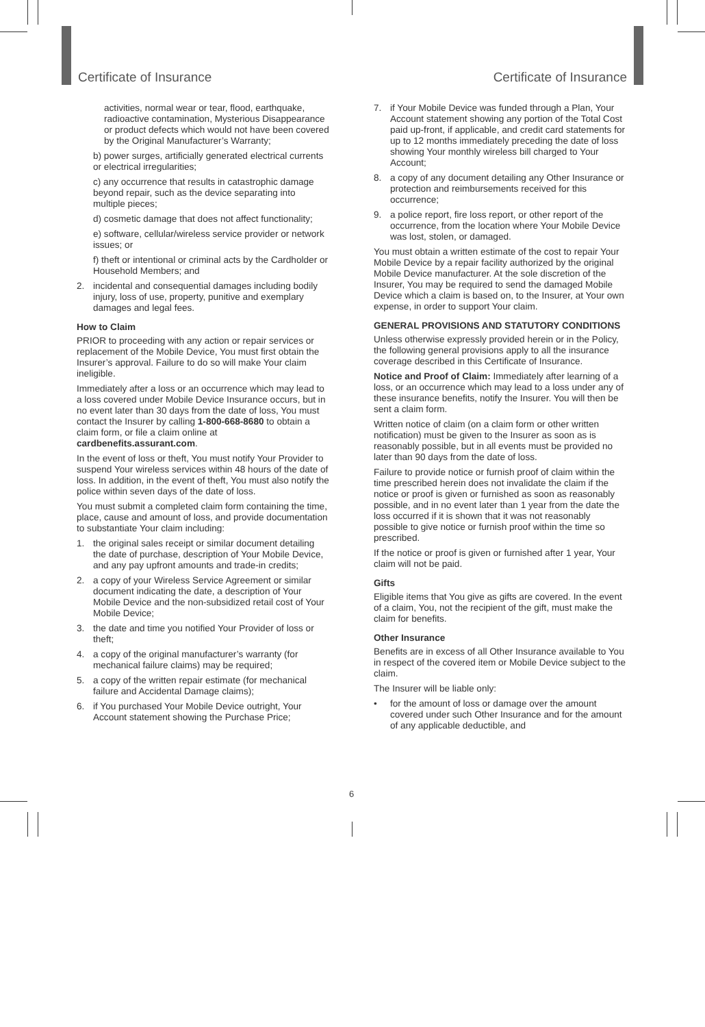Certificate of Insurance Certificate of Insurance
activities, normal wear or tear, flood, earthquake, radioactive contamination, Mysterious Disappearance or product defects which would not have been covered by the Original Manufacturer’s Warranty;
b) power surges, artificially generated electrical currents or electrical irregularities;
c) any occurrence that results in catastrophic damage beyond repair, such as the device separating into multiple pieces;
d) cosmetic damage that does not affect functionality;
e) software, cellular/wireless service provider or network issues; or
f) theft or intentional or criminal acts by the Cardholder or Household Members; and
2. incidental and consequential damages including bodily injury, loss of use, property, punitive and exemplary damages and legal fees.
How to Claim
PRIOR to proceeding with any action or repair services or replacement of the Mobile Device, You must first obtain the Insurer’s approval. Failure to do so will make Your claim ineligible.
Immediately after a loss or an occurrence which may lead to a loss covered under Mobile Device Insurance occurs, but in no event later than 30 days from the date of loss, You must contact the Insurer by calling 1-800-668-8680 to obtain a claim form, or file a claim online at cardbenefits.assurant.com.
In the event of loss or theft, You must notify Your Provider to suspend Your wireless services within 48 hours of the date of loss. In addition, in the event of theft, You must also notify the police within seven days of the date of loss.
You must submit a completed claim form containing the time, place, cause and amount of loss, and provide documentation to substantiate Your claim including:
1. the original sales receipt or similar document detailing the date of purchase, description of Your Mobile Device, and any pay upfront amounts and trade-in credits;
2. a copy of your Wireless Service Agreement or similar document indicating the date, a description of Your Mobile Device and the non-subsidized retail cost of Your Mobile Device;
3. the date and time you notified Your Provider of loss or theft;
4. a copy of the original manufacturer’s warranty (for mechanical failure claims) may be required;
5. a copy of the written repair estimate (for mechanical failure and Accidental Damage claims);
6. if You purchased Your Mobile Device outright, Your Account statement showing the Purchase Price;
7. if Your Mobile Device was funded through a Plan, Your Account statement showing any portion of the Total Cost paid up-front, if applicable, and credit card statements for up to 12 months immediately preceding the date of loss showing Your monthly wireless bill charged to Your Account;
8. a copy of any document detailing any Other Insurance or protection and reimbursements received for this occurrence;
9. a police report, fire loss report, or other report of the occurrence, from the location where Your Mobile Device was lost, stolen, or damaged.
You must obtain a written estimate of the cost to repair Your Mobile Device by a repair facility authorized by the original Mobile Device manufacturer. At the sole discretion of the Insurer, You may be required to send the damaged Mobile Device which a claim is based on, to the Insurer, at Your own expense, in order to support Your claim.
GENERAL PROVISIONS AND STATUTORY CONDITIONS
Unless otherwise expressly provided herein or in the Policy, the following general provisions apply to all the insurance coverage described in this Certificate of Insurance.
Notice and Proof of Claim: Immediately after learning of a loss, or an occurrence which may lead to a loss under any of these insurance benefits, notify the Insurer. You will then be sent a claim form.
Written notice of claim (on a claim form or other written notification) must be given to the Insurer as soon as is reasonably possible, but in all events must be provided no later than 90 days from the date of loss.
Failure to provide notice or furnish proof of claim within the time prescribed herein does not invalidate the claim if the notice or proof is given or furnished as soon as reasonably possible, and in no event later than 1 year from the date the loss occurred if it is shown that it was not reasonably possible to give notice or furnish proof within the time so prescribed.
If the notice or proof is given or furnished after 1 year, Your claim will not be paid.
Gifts
Eligible items that You give as gifts are covered. In the event of a claim, You, not the recipient of the gift, must make the claim for benefits.
Other Insurance
Benefits are in excess of all Other Insurance available to You in respect of the covered item or Mobile Device subject to the claim.
The Insurer will be liable only:
• for the amount of loss or damage over the amount covered under such Other Insurance and for the amount of any applicable deductible, and
6